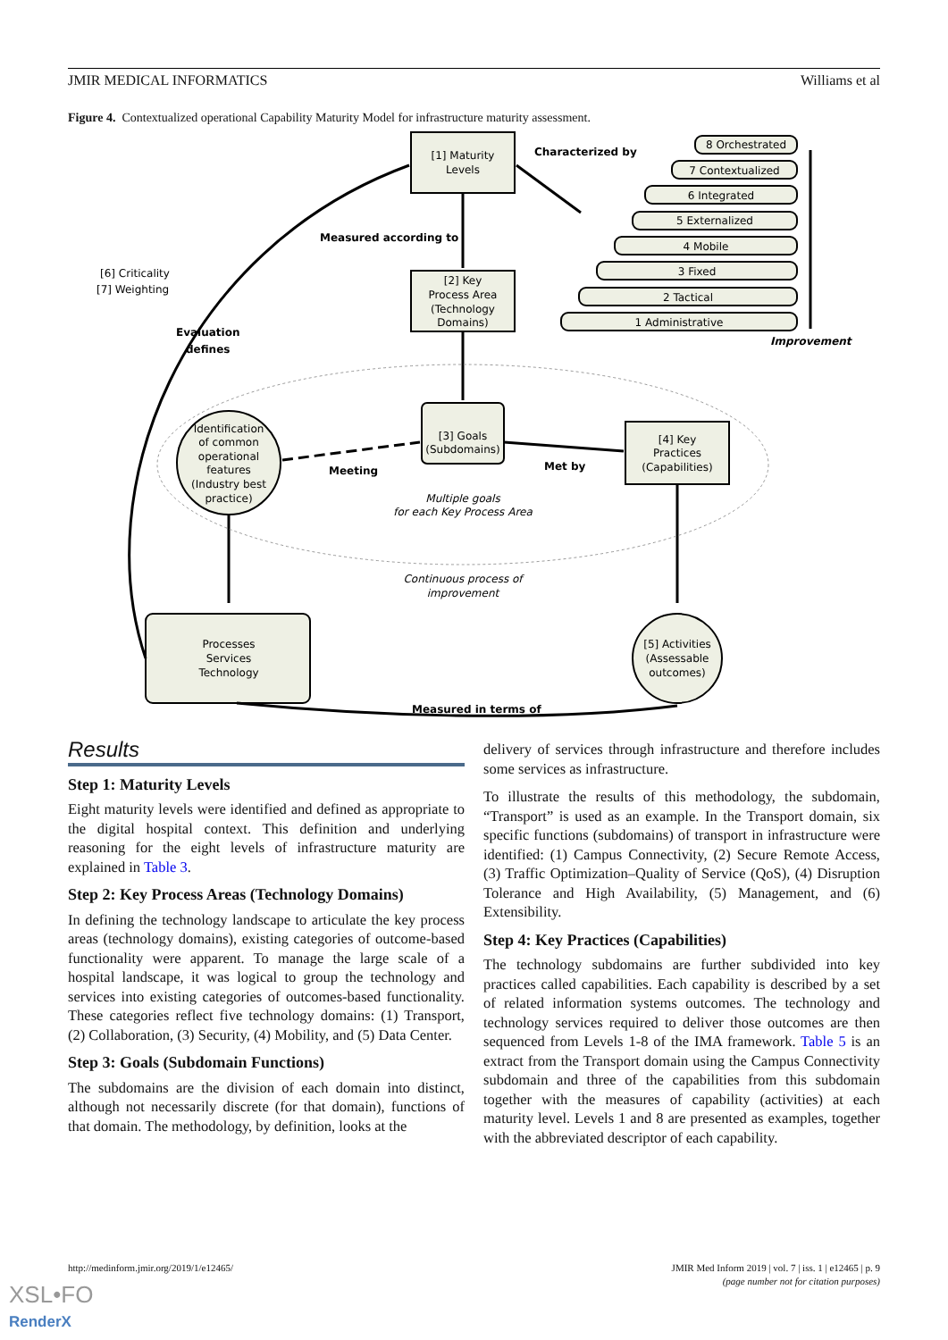JMIR MEDICAL INFORMATICS Williams et al
Figure 4. Contextualized operational Capability Maturity Model for infrastructure maturity assessment.
[1] Maturity
Levels
Characterized by
8 Orchestrated
7 Contextualized
6 Integrated
5 Externalized
4 Mobile
3 Fixed
2 Tactical
1 Administrative
Improvement
Measured according to
[6] Criticality
[7] Weighting
Evaluation
defines
[2] Key
Process Area
(Technology
Domains)
Identification
of common
operational
features
(Industry best
practice)
[3] Goals
(Subdomains)
Meeting
Met by
[4] Key
Practices
(Capabilities)
Multiple goals
for each Key Process Area
Continuous process of
improvement
Processes
Services
Technology
[5] Activities
(Assessable
outcomes)
Measured in terms of
Results
Step 1: Maturity Levels
Eight maturity levels were identified and defined as appropriate to the digital hospital context. This definition and underlying reasoning for the eight levels of infrastructure maturity are explained in Table 3.
Step 2: Key Process Areas (Technology Domains)
In defining the technology landscape to articulate the key process areas (technology domains), existing categories of outcome-based functionality were apparent. To manage the large scale of a hospital landscape, it was logical to group the technology and services into existing categories of outcomes-based functionality. These categories reflect five technology domains: (1) Transport, (2) Collaboration, (3) Security, (4) Mobility, and (5) Data Center.
Step 3: Goals (Subdomain Functions)
The subdomains are the division of each domain into distinct, although not necessarily discrete (for that domain), functions of that domain. The methodology, by definition, looks at the
delivery of services through infrastructure and therefore includes some services as infrastructure.
To illustrate the results of this methodology, the subdomain, “Transport” is used as an example. In the Transport domain, six specific functions (subdomains) of transport in infrastructure were identified: (1) Campus Connectivity, (2) Secure Remote Access, (3) Traffic Optimization–Quality of Service (QoS), (4) Disruption Tolerance and High Availability, (5) Management, and (6) Extensibility.
Step 4: Key Practices (Capabilities)
The technology subdomains are further subdivided into key practices called capabilities. Each capability is described by a set of related information systems outcomes. The technology and technology services required to deliver those outcomes are then sequenced from Levels 1-8 of the IMA framework. Table 5 is an extract from the Transport domain using the Campus Connectivity subdomain and three of the capabilities from this subdomain together with the measures of capability (activities) at each maturity level. Levels 1 and 8 are presented as examples, together with the abbreviated descriptor of each capability.
http://medinform.jmir.org/2019/1/e12465/
JMIR Med Inform 2019 | vol. 7 | iss. 1 | e12465 | p. 9
(page number not for citation purposes)
XSL•FO
RenderX